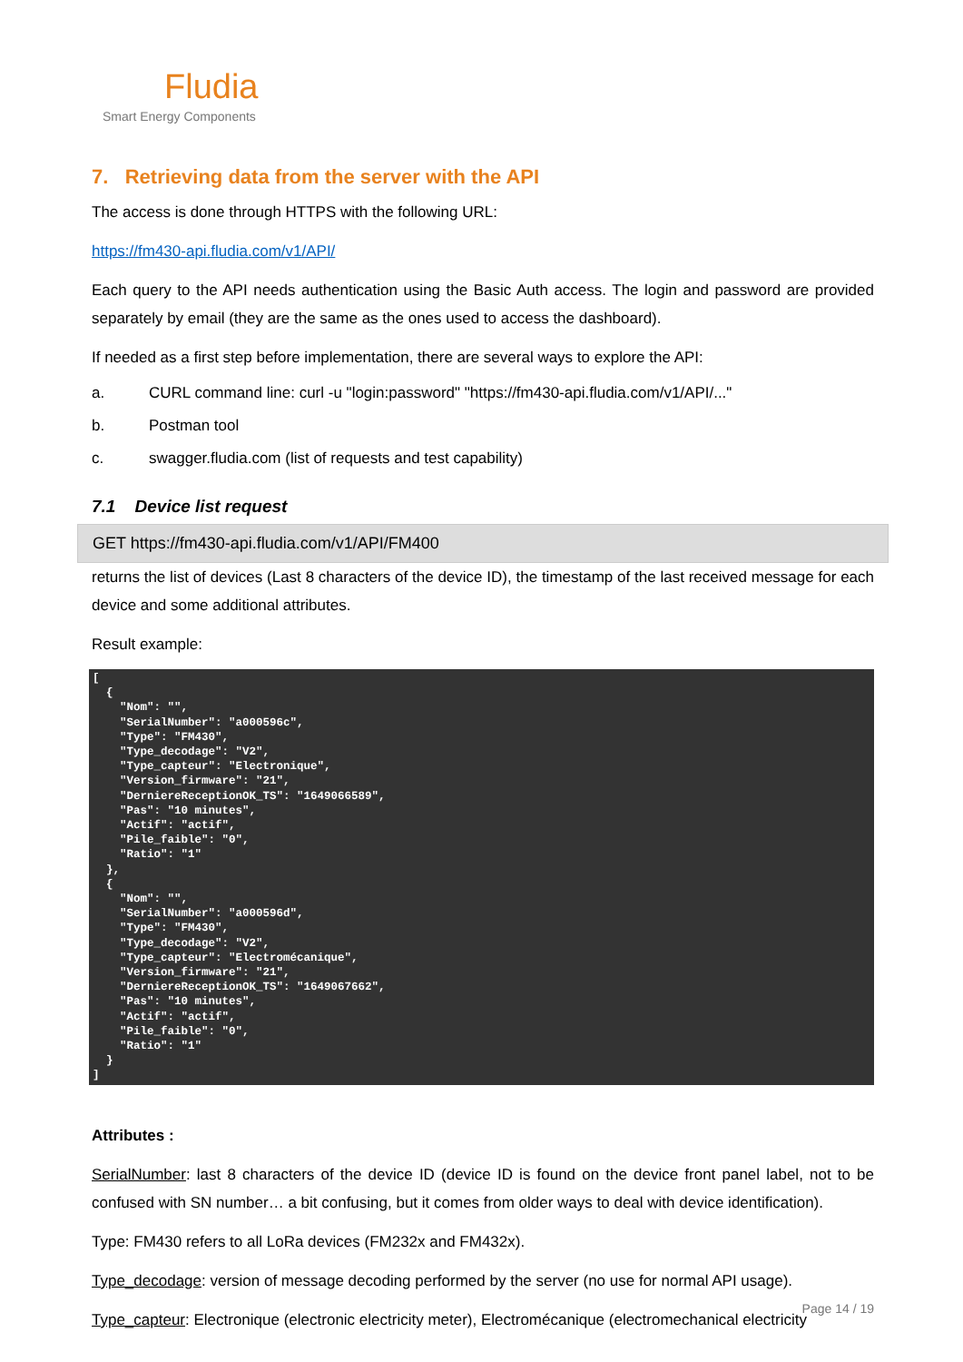Fludia
Smart Energy Components
7. Retrieving data from the server with the API
The access is done through HTTPS with the following URL:
https://fm430-api.fludia.com/v1/API/
Each query to the API needs authentication using the Basic Auth access. The login and password are provided separately by email (they are the same as the ones used to access the dashboard).
If needed as a first step before implementation, there are several ways to explore the API:
a. CURL command line: curl -u "login:password" "https://fm430-api.fludia.com/v1/API/..."
b. Postman tool
c. swagger.fludia.com (list of requests and test capability)
7.1 Device list request
GET https://fm430-api.fludia.com/v1/API/FM400
returns the list of devices (Last 8 characters of the device ID), the timestamp of the last received message for each device and some additional attributes.
Result example:
[
  {
    "Nom": "",
    "SerialNumber": "a000596c",
    "Type": "FM430",
    "Type_decodage": "V2",
    "Type_capteur": "Electronique",
    "Version_firmware": "21",
    "DerniereReceptionOK_TS": "1649066589",
    "Pas": "10 minutes",
    "Actif": "actif",
    "Pile_faible": "0",
    "Ratio": "1"
  },
  {
    "Nom": "",
    "SerialNumber": "a000596d",
    "Type": "FM430",
    "Type_decodage": "V2",
    "Type_capteur": "Electromécanique",
    "Version_firmware": "21",
    "DerniereReceptionOK_TS": "1649067662",
    "Pas": "10 minutes",
    "Actif": "actif",
    "Pile_faible": "0",
    "Ratio": "1"
  }
]
Attributes :
SerialNumber: last 8 characters of the device ID (device ID is found on the device front panel label, not to be confused with SN number… a bit confusing, but it comes from older ways to deal with device identification).
Type: FM430 refers to all LoRa devices (FM232x and FM432x).
Type_decodage: version of message decoding performed by the server (no use for normal API usage).
Type_capteur: Electronique (electronic electricity meter), Electromécanique (electromechanical electricity
Page 14 / 19